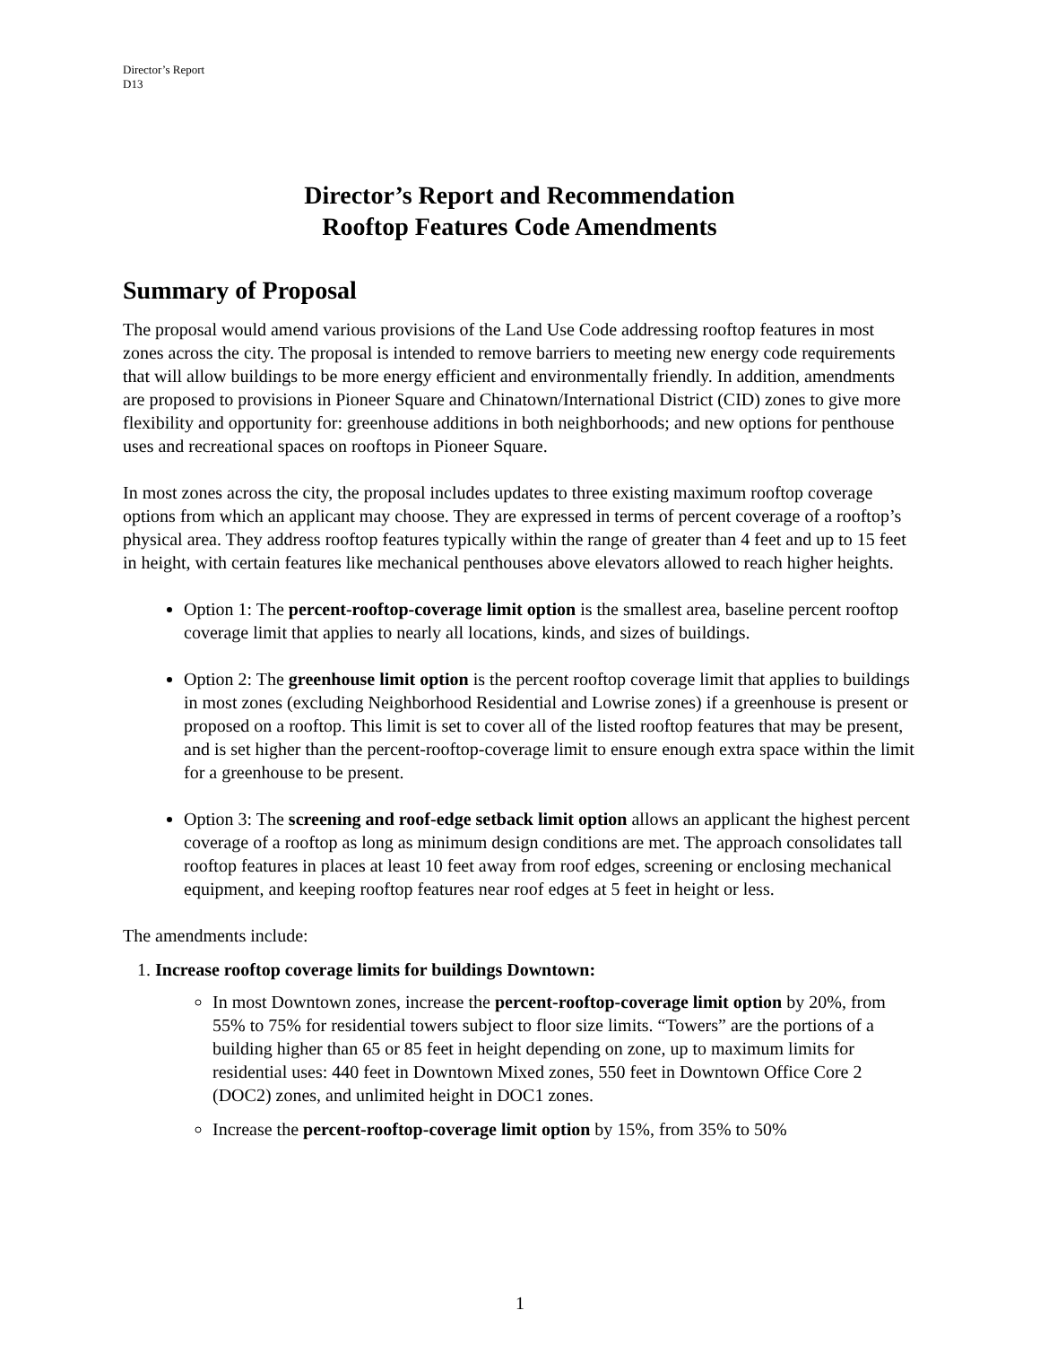Director’s Report
D13
Director’s Report and Recommendation
Rooftop Features Code Amendments
Summary of Proposal
The proposal would amend various provisions of the Land Use Code addressing rooftop features in most zones across the city. The proposal is intended to remove barriers to meeting new energy code requirements that will allow buildings to be more energy efficient and environmentally friendly. In addition, amendments are proposed to provisions in Pioneer Square and Chinatown/International District (CID) zones to give more flexibility and opportunity for: greenhouse additions in both neighborhoods; and new options for penthouse uses and recreational spaces on rooftops in Pioneer Square.
In most zones across the city, the proposal includes updates to three existing maximum rooftop coverage options from which an applicant may choose. They are expressed in terms of percent coverage of a rooftop’s physical area. They address rooftop features typically within the range of greater than 4 feet and up to 15 feet in height, with certain features like mechanical penthouses above elevators allowed to reach higher heights.
Option 1: The percent-rooftop-coverage limit option is the smallest area, baseline percent rooftop coverage limit that applies to nearly all locations, kinds, and sizes of buildings.
Option 2: The greenhouse limit option is the percent rooftop coverage limit that applies to buildings in most zones (excluding Neighborhood Residential and Lowrise zones) if a greenhouse is present or proposed on a rooftop. This limit is set to cover all of the listed rooftop features that may be present, and is set higher than the percent-rooftop-coverage limit to ensure enough extra space within the limit for a greenhouse to be present.
Option 3: The screening and roof-edge setback limit option allows an applicant the highest percent coverage of a rooftop as long as minimum design conditions are met. The approach consolidates tall rooftop features in places at least 10 feet away from roof edges, screening or enclosing mechanical equipment, and keeping rooftop features near roof edges at 5 feet in height or less.
The amendments include:
1. Increase rooftop coverage limits for buildings Downtown:
In most Downtown zones, increase the percent-rooftop-coverage limit option by 20%, from 55% to 75% for residential towers subject to floor size limits. “Towers” are the portions of a building higher than 65 or 85 feet in height depending on zone, up to maximum limits for residential uses: 440 feet in Downtown Mixed zones, 550 feet in Downtown Office Core 2 (DOC2) zones, and unlimited height in DOC1 zones.
Increase the percent-rooftop-coverage limit option by 15%, from 35% to 50%
1